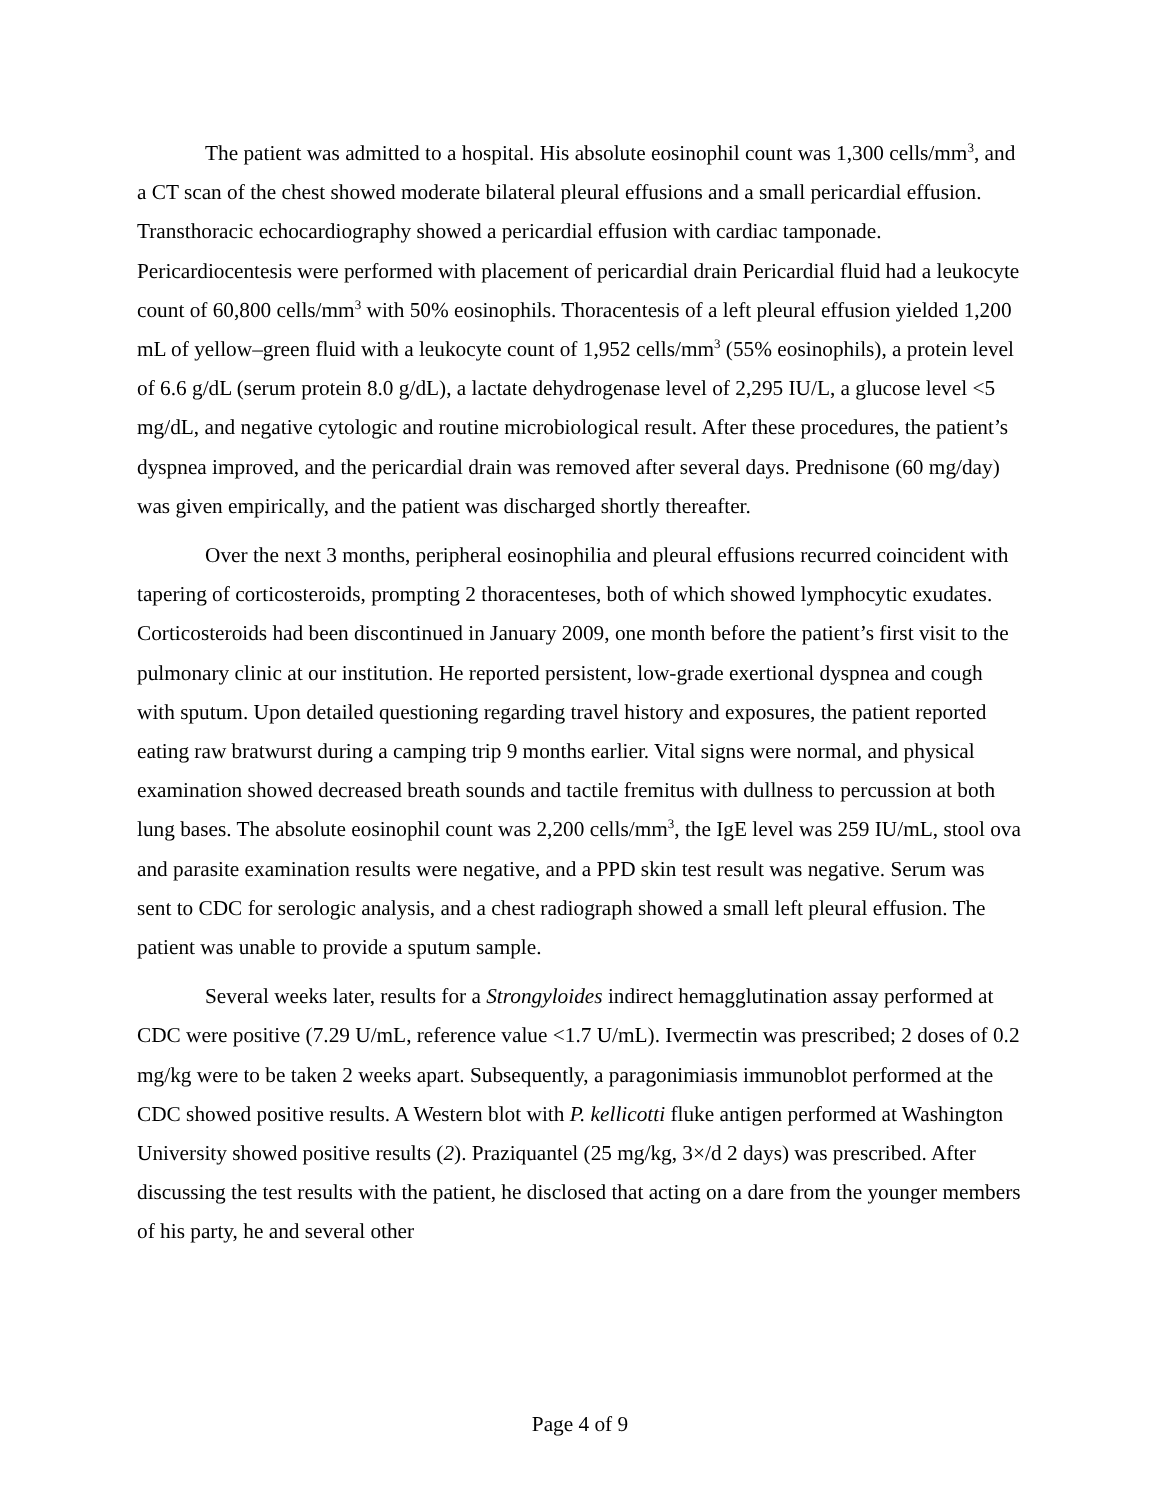The patient was admitted to a hospital. His absolute eosinophil count was 1,300 cells/mm<sup>3</sup>, and a CT scan of the chest showed moderate bilateral pleural effusions and a small pericardial effusion. Transthoracic echocardiography showed a pericardial effusion with cardiac tamponade. Pericardiocentesis were performed with placement of pericardial drain Pericardial fluid had a leukocyte count of 60,800 cells/mm<sup>3</sup> with 50% eosinophils. Thoracentesis of a left pleural effusion yielded 1,200 mL of yellow–green fluid with a leukocyte count of 1,952 cells/mm<sup>3</sup> (55% eosinophils), a protein level of 6.6 g/dL (serum protein 8.0 g/dL), a lactate dehydrogenase level of 2,295 IU/L, a glucose level <5 mg/dL, and negative cytologic and routine microbiological result. After these procedures, the patient’s dyspnea improved, and the pericardial drain was removed after several days. Prednisone (60 mg/day) was given empirically, and the patient was discharged shortly thereafter.
Over the next 3 months, peripheral eosinophilia and pleural effusions recurred coincident with tapering of corticosteroids, prompting 2 thoracenteses, both of which showed lymphocytic exudates. Corticosteroids had been discontinued in January 2009, one month before the patient’s first visit to the pulmonary clinic at our institution. He reported persistent, low-grade exertional dyspnea and cough with sputum. Upon detailed questioning regarding travel history and exposures, the patient reported eating raw bratwurst during a camping trip 9 months earlier. Vital signs were normal, and physical examination showed decreased breath sounds and tactile fremitus with dullness to percussion at both lung bases. The absolute eosinophil count was 2,200 cells/mm<sup>3</sup>, the IgE level was 259 IU/mL, stool ova and parasite examination results were negative, and a PPD skin test result was negative. Serum was sent to CDC for serologic analysis, and a chest radiograph showed a small left pleural effusion. The patient was unable to provide a sputum sample.
Several weeks later, results for a Strongyloides indirect hemagglutination assay performed at CDC were positive (7.29 U/mL, reference value <1.7 U/mL). Ivermectin was prescribed; 2 doses of 0.2 mg/kg were to be taken 2 weeks apart. Subsequently, a paragonimiasis immunoblot performed at the CDC showed positive results. A Western blot with P. kellicotti fluke antigen performed at Washington University showed positive results (2). Praziquantel (25 mg/kg, 3×/d 2 days) was prescribed. After discussing the test results with the patient, he disclosed that acting on a dare from the younger members of his party, he and several other
Page 4 of 9